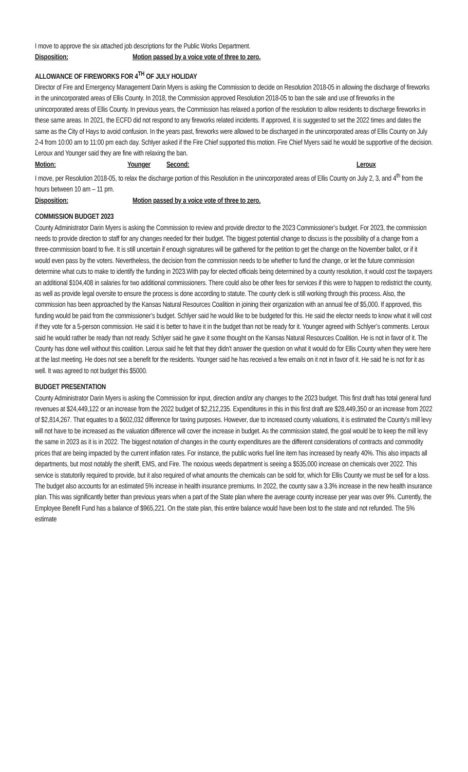I move to approve the six attached job descriptions for the Public Works Department.
Disposition: Motion passed by a voice vote of three to zero.
ALLOWANCE OF FIREWORKS FOR 4<sup>TH</sup> OF JULY HOLIDAY
Director of Fire and Emergency Management Darin Myers is asking the Commission to decide on Resolution 2018-05 in allowing the discharge of fireworks in the unincorporated areas of Ellis County. In 2018, the Commission approved Resolution 2018-05 to ban the sale and use of fireworks in the unincorporated areas of Ellis County. In previous years, the Commission has relaxed a portion of the resolution to allow residents to discharge fireworks in these same areas. In 2021, the ECFD did not respond to any fireworks related incidents. If approved, it is suggested to set the 2022 times and dates the same as the City of Hays to avoid confusion. In the years past, fireworks were allowed to be discharged in the unincorporated areas of Ellis County on July 2-4 from 10:00 am to 11:00 pm each day. Schlyer asked if the Fire Chief supported this motion. Fire Chief Myers said he would be supportive of the decision. Leroux and Younger said they are fine with relaxing the ban.
Motion: Younger Second: Leroux
I move, per Resolution 2018-05, to relax the discharge portion of this Resolution in the unincorporated areas of Ellis County on July 2, 3, and 4<sup>th</sup> from the hours between 10 am – 11 pm.
Disposition: Motion passed by a voice vote of three to zero.
COMMISSION BUDGET 2023
County Administrator Darin Myers is asking the Commission to review and provide director to the 2023 Commissioner’s budget. For 2023, the commission needs to provide direction to staff for any changes needed for their budget. The biggest potential change to discuss is the possibility of a change from a three-commission board to five. It is still uncertain if enough signatures will be gathered for the petition to get the change on the November ballot, or if it would even pass by the voters. Nevertheless, the decision from the commission needs to be whether to fund the change, or let the future commission determine what cuts to make to identify the funding in 2023.With pay for elected officials being determined by a county resolution, it would cost the taxpayers an additional $104,408 in salaries for two additional commissioners. There could also be other fees for services if this were to happen to redistrict the county, as well as provide legal oversite to ensure the process is done according to statute. The county clerk is still working through this process. Also, the commission has been approached by the Kansas Natural Resources Coalition in joining their organization with an annual fee of $5,000. If approved, this funding would be paid from the commissioner’s budget. Schlyer said he would like to be budgeted for this. He said the elector needs to know what it will cost if they vote for a 5-person commission. He said it is better to have it in the budget than not be ready for it. Younger agreed with Schlyer’s comments. Leroux said he would rather be ready than not ready. Schlyer said he gave it some thought on the Kansas Natural Resources Coalition. He is not in favor of it. The County has done well without this coalition. Leroux said he felt that they didn’t answer the question on what it would do for Ellis County when they were here at the last meeting. He does not see a benefit for the residents. Younger said he has received a few emails on it not in favor of it. He said he is not for it as well. It was agreed to not budget this $5000.
BUDGET PRESENTATION
County Administrator Darin Myers is asking the Commission for input, direction and/or any changes to the 2023 budget. This first draft has total general fund revenues at $24,449,122 or an increase from the 2022 budget of $2,212,235. Expenditures in this in this first draft are $28,449,350 or an increase from 2022 of $2,814,267. That equates to a $602,032 difference for taxing purposes. However, due to increased county valuations, it is estimated the County’s mill levy will not have to be increased as the valuation difference will cover the increase in budget. As the commission stated, the goal would be to keep the mill levy the same in 2023 as it is in 2022. The biggest notation of changes in the county expenditures are the different considerations of contracts and commodity prices that are being impacted by the current inflation rates. For instance, the public works fuel line item has increased by nearly 40%. This also impacts all departments, but most notably the sheriff, EMS, and Fire. The noxious weeds department is seeing a $535,000 increase on chemicals over 2022. This service is statutorily required to provide, but it also required of what amounts the chemicals can be sold for, which for Ellis County we must be sell for a loss. The budget also accounts for an estimated 5% increase in health insurance premiums. In 2022, the county saw a 3.3% increase in the new health insurance plan. This was significantly better than previous years when a part of the State plan where the average county increase per year was over 9%. Currently, the Employee Benefit Fund has a balance of $965,221. On the state plan, this entire balance would have been lost to the state and not refunded. The 5% estimate